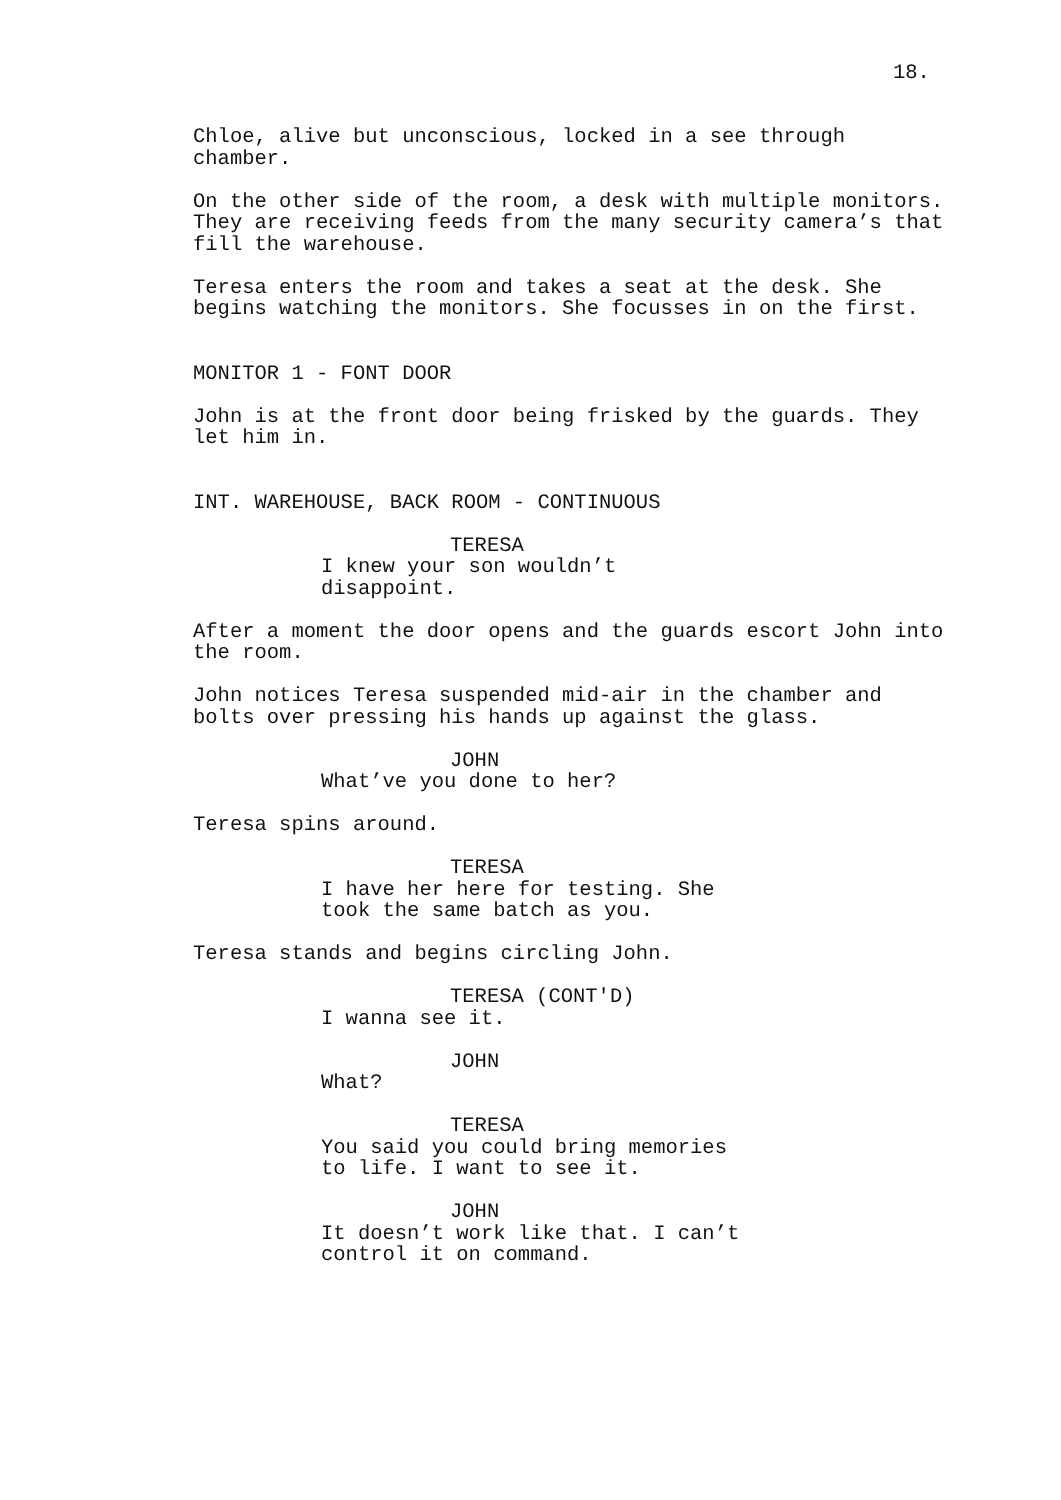18.
Chloe, alive but unconscious, locked in a see through chamber.
On the other side of the room, a desk with multiple monitors. They are receiving feeds from the many security camera’s that fill the warehouse.
Teresa enters the room and takes a seat at the desk. She begins watching the monitors. She focusses in on the first.
MONITOR 1 - FONT DOOR
John is at the front door being frisked by the guards. They let him in.
INT. WAREHOUSE, BACK ROOM - CONTINUOUS
TERESA
I knew your son wouldn’t disappoint.
After a moment the door opens and the guards escort John into the room.
John notices Teresa suspended mid-air in the chamber and bolts over pressing his hands up against the glass.
JOHN
What’ve you done to her?
Teresa spins around.
TERESA
I have her here for testing. She took the same batch as you.
Teresa stands and begins circling John.
TERESA (CONT'D)
I wanna see it.
JOHN
What?
TERESA
You said you could bring memories to life. I want to see it.
JOHN
It doesn’t work like that. I can’t control it on command.